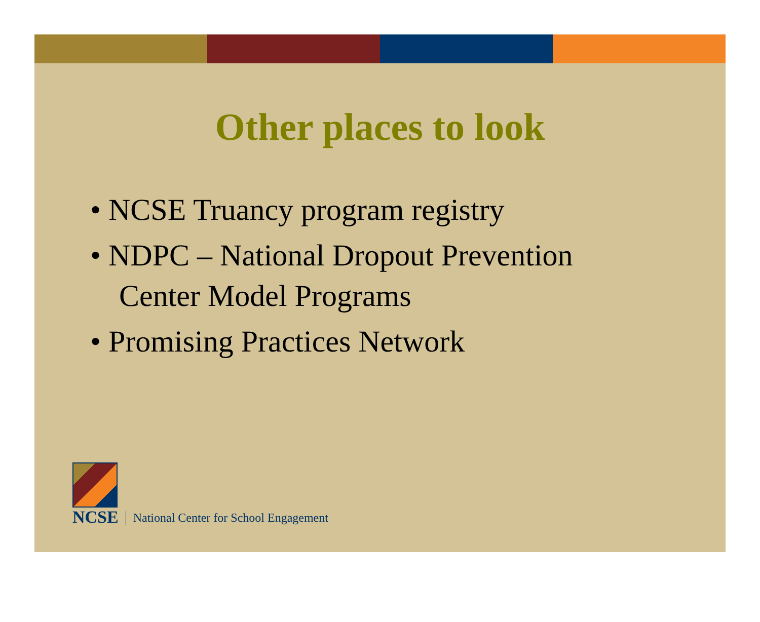Other places to look
• NCSE Truancy program registry
• NDPC – National Dropout Prevention Center Model Programs
• Promising Practices Network
NCSE
National Center for School Engagement